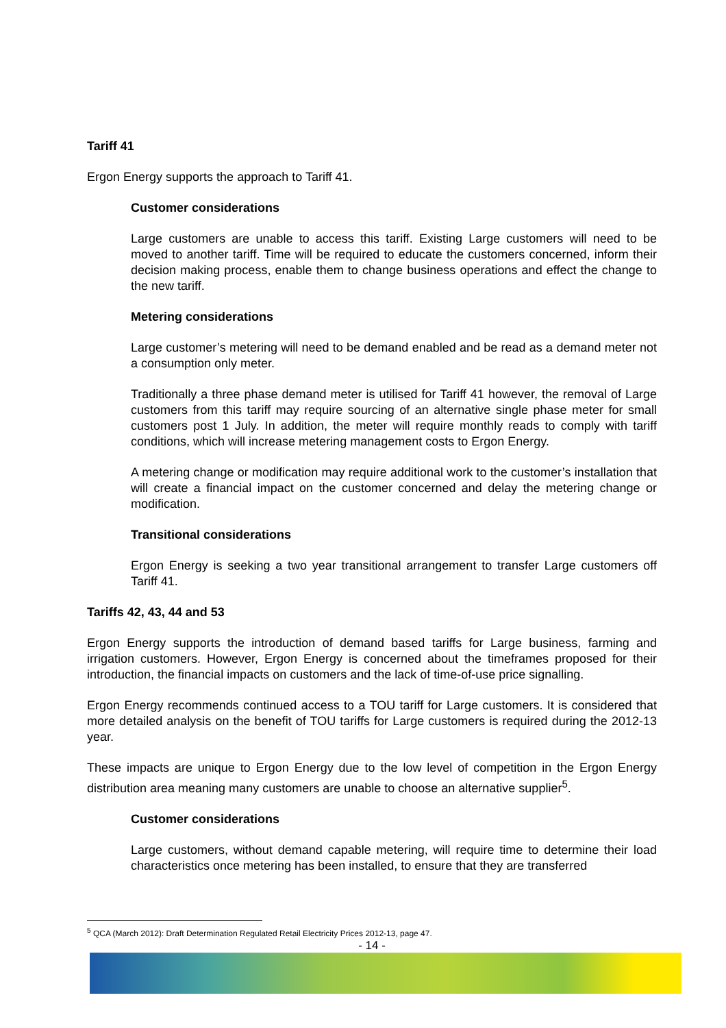Tariff 41
Ergon Energy supports the approach to Tariff 41.
Customer considerations
Large customers are unable to access this tariff. Existing Large customers will need to be moved to another tariff. Time will be required to educate the customers concerned, inform their decision making process, enable them to change business operations and effect the change to the new tariff.
Metering considerations
Large customer’s metering will need to be demand enabled and be read as a demand meter not a consumption only meter.
Traditionally a three phase demand meter is utilised for Tariff 41 however, the removal of Large customers from this tariff may require sourcing of an alternative single phase meter for small customers post 1 July. In addition, the meter will require monthly reads to comply with tariff conditions, which will increase metering management costs to Ergon Energy.
A metering change or modification may require additional work to the customer’s installation that will create a financial impact on the customer concerned and delay the metering change or modification.
Transitional considerations
Ergon Energy is seeking a two year transitional arrangement to transfer Large customers off Tariff 41.
Tariffs 42, 43, 44 and 53
Ergon Energy supports the introduction of demand based tariffs for Large business, farming and irrigation customers. However, Ergon Energy is concerned about the timeframes proposed for their introduction, the financial impacts on customers and the lack of time-of-use price signalling.
Ergon Energy recommends continued access to a TOU tariff for Large customers. It is considered that more detailed analysis on the benefit of TOU tariffs for Large customers is required during the 2012-13 year.
These impacts are unique to Ergon Energy due to the low level of competition in the Ergon Energy distribution area meaning many customers are unable to choose an alternative supplier<sup>5</sup>.
Customer considerations
Large customers, without demand capable metering, will require time to determine their load characteristics once metering has been installed, to ensure that they are transferred
<sup>5</sup> QCA (March 2012): Draft Determination Regulated Retail Electricity Prices 2012-13, page 47.
- 14 -